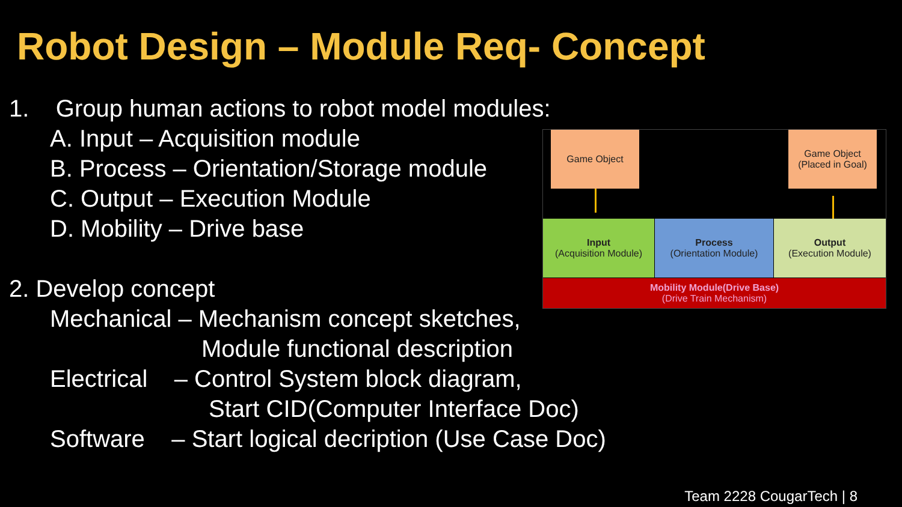Robot Design – Module Req- Concept
1. Group human actions to robot model modules:
A. Input – Acquisition module
B. Process – Orientation/Storage module
C. Output – Execution Module
D. Mobility – Drive base
2. Develop concept
Mechanical – Mechanism concept sketches,
Module functional description
Electrical – Control System block diagram,
Start CID(Computer Interface Doc)
Software – Start logical decription (Use Case Doc)
Game Object
Game Object
(Placed in Goal)
Input
(Acquisition Module)
Process
(Orientation Module)
Output
(Execution Module)
Mobility Module(Drive Base)
(Drive Train Mechanism)
Team 2228 CougarTech | 8